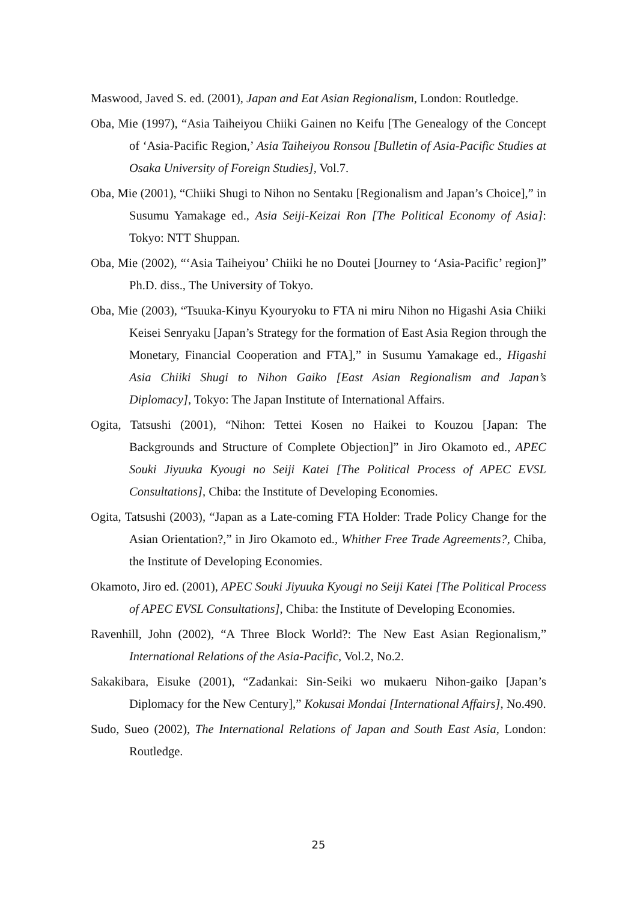Maswood, Javed S. ed. (2001), Japan and Eat Asian Regionalism, London: Routledge.
Oba, Mie (1997), “Asia Taiheiyou Chiiki Gainen no Keifu [The Genealogy of the Concept of ‘Asia-Pacific Region,’ Asia Taiheiyou Ronsou [Bulletin of Asia-Pacific Studies at Osaka University of Foreign Studies], Vol.7.
Oba, Mie (2001), “Chiiki Shugi to Nihon no Sentaku [Regionalism and Japan’s Choice],” in Susumu Yamakage ed., Asia Seiji-Keizai Ron [The Political Economy of Asia]: Tokyo: NTT Shuppan.
Oba, Mie (2002), “‘Asia Taiheiyou’ Chiiki he no Doutei [Journey to ‘Asia-Pacific’ region]” Ph.D. diss., The University of Tokyo.
Oba, Mie (2003), “Tsuuka-Kinyu Kyouryoku to FTA ni miru Nihon no Higashi Asia Chiiki Keisei Senryaku [Japan’s Strategy for the formation of East Asia Region through the Monetary, Financial Cooperation and FTA],” in Susumu Yamakage ed., Higashi Asia Chiiki Shugi to Nihon Gaiko [East Asian Regionalism and Japan’s Diplomacy], Tokyo: The Japan Institute of International Affairs.
Ogita, Tatsushi (2001), “Nihon: Tettei Kosen no Haikei to Kouzou [Japan: The Backgrounds and Structure of Complete Objection]” in Jiro Okamoto ed., APEC Souki Jiyuuka Kyougi no Seiji Katei [The Political Process of APEC EVSL Consultations], Chiba: the Institute of Developing Economies.
Ogita, Tatsushi (2003), “Japan as a Late-coming FTA Holder: Trade Policy Change for the Asian Orientation?,” in Jiro Okamoto ed., Whither Free Trade Agreements?, Chiba, the Institute of Developing Economies.
Okamoto, Jiro ed. (2001), APEC Souki Jiyuuka Kyougi no Seiji Katei [The Political Process of APEC EVSL Consultations], Chiba: the Institute of Developing Economies.
Ravenhill, John (2002), “A Three Block World?: The New East Asian Regionalism,” International Relations of the Asia-Pacific, Vol.2, No.2.
Sakakibara, Eisuke (2001), “Zadankai: Sin-Seiki wo mukaeru Nihon-gaiko [Japan’s Diplomacy for the New Century],” Kokusai Mondai [International Affairs], No.490.
Sudo, Sueo (2002), The International Relations of Japan and South East Asia, London: Routledge.
25